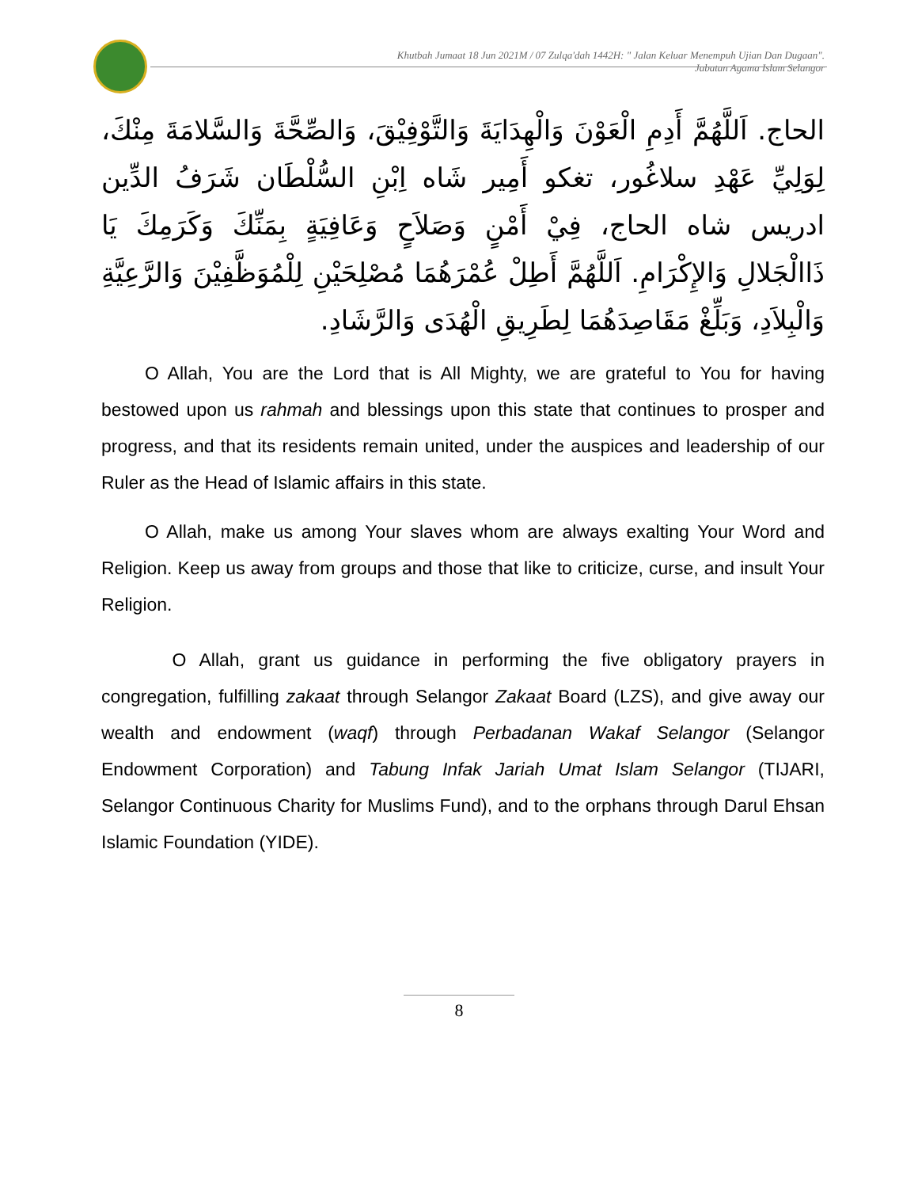Khutbah Jumaat 18 Jun 2021M / 07 Zulqa'dah 1442H: " Jalan Keluar Menempuh Ujian Dan Dugaan".
Jabatan Agama Islam Selangor
الحاج. اَللَّهُمَّ أَدِمِ الْعَوْنَ وَالْهِدَايَةَ وَالتَّوْفِيْقَ، وَالصِّحَّةَ وَالسَّلامَةَ مِنْكَ، لِوَلِيِّ عَهْدِ سلاغُور، تغكو أَمِير شَاه اِبْنِ السُّلْطَان شَرَفُ الدِّين ادريس شاه الحاج، فِيْ أَمْنٍ وَصَلاَحٍ وَعَافِيَةٍ بِمَنِّكَ وَكَرَمِكَ يَا ذَاالْجَلالِ وَالإِكْرَامِ. اَللَّهُمَّ أَطِلْ عُمْرَهُمَا مُصْلِحَيْنِ لِلْمُوَظَّفِيْنَ وَالرَّعِيَّةِ وَالْبِلاَدِ، وَبَلِّغْ مَقَاصِدَهُمَا لِطَرِيقِ الْهُدَى وَالرَّشَادِ.
O Allah, You are the Lord that is All Mighty, we are grateful to You for having bestowed upon us rahmah and blessings upon this state that continues to prosper and progress, and that its residents remain united, under the auspices and leadership of our Ruler as the Head of Islamic affairs in this state.
O Allah, make us among Your slaves whom are always exalting Your Word and Religion. Keep us away from groups and those that like to criticize, curse, and insult Your Religion.
O Allah, grant us guidance in performing the five obligatory prayers in congregation, fulfilling zakaat through Selangor Zakaat Board (LZS), and give away our wealth and endowment (waqf) through Perbadanan Wakaf Selangor (Selangor Endowment Corporation) and Tabung Infak Jariah Umat Islam Selangor (TIJARI, Selangor Continuous Charity for Muslims Fund), and to the orphans through Darul Ehsan Islamic Foundation (YIDE).
8